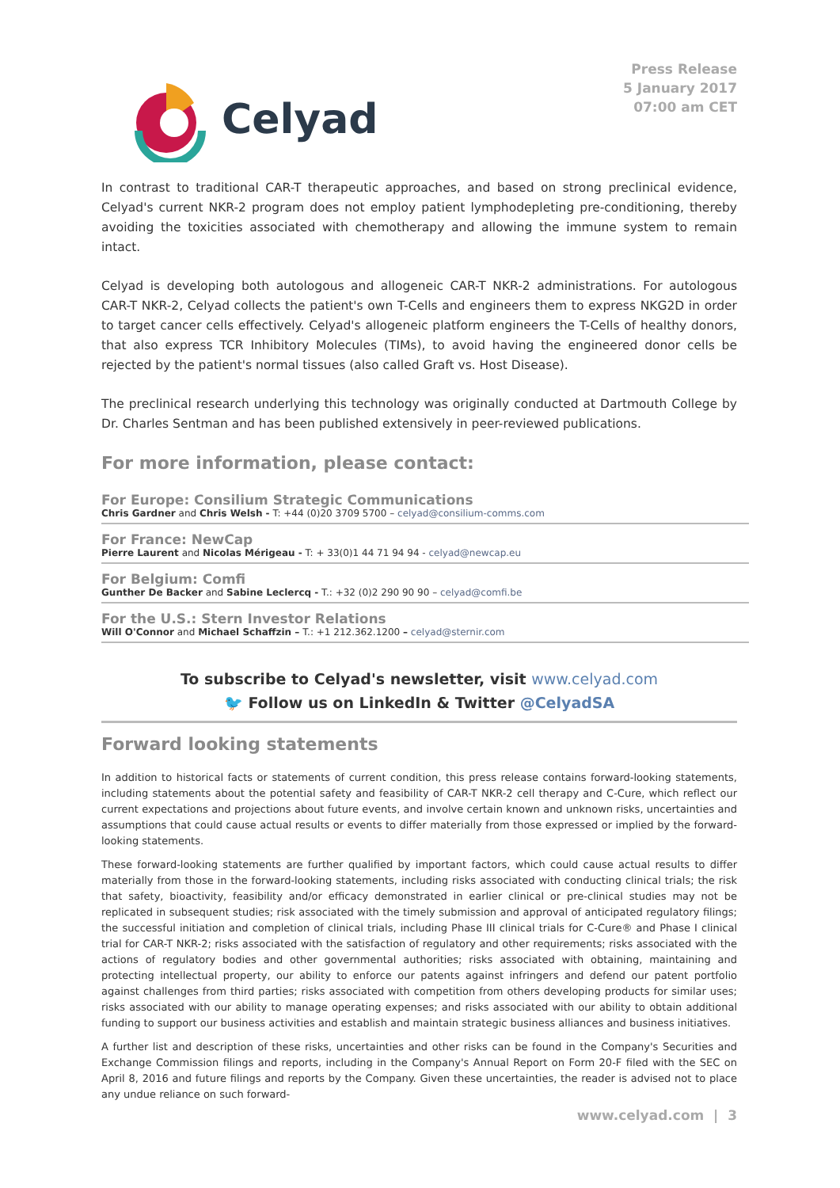Celyad
Press Release
5 January 2017
07:00 am CET
In contrast to traditional CAR-T therapeutic approaches, and based on strong preclinical evidence, Celyad's current NKR-2 program does not employ patient lymphodepleting pre-conditioning, thereby avoiding the toxicities associated with chemotherapy and allowing the immune system to remain intact.
Celyad is developing both autologous and allogeneic CAR-T NKR-2 administrations. For autologous CAR-T NKR-2, Celyad collects the patient's own T-Cells and engineers them to express NKG2D in order to target cancer cells effectively. Celyad's allogeneic platform engineers the T-Cells of healthy donors, that also express TCR Inhibitory Molecules (TIMs), to avoid having the engineered donor cells be rejected by the patient's normal tissues (also called Graft vs. Host Disease).
The preclinical research underlying this technology was originally conducted at Dartmouth College by Dr. Charles Sentman and has been published extensively in peer-reviewed publications.
For more information, please contact:
For Europe: Consilium Strategic Communications
Chris Gardner and Chris Welsh - T: +44 (0)20 3709 5700 – celyad@consilium-comms.com
For France: NewCap
Pierre Laurent and Nicolas Mérigeau - T: + 33(0)1 44 71 94 94 - celyad@newcap.eu
For Belgium: Comfi
Gunther De Backer and Sabine Leclercq - T.: +32 (0)2 290 90 90 – celyad@comfi.be
For the U.S.: Stern Investor Relations
Will O'Connor and Michael Schaffzin – T.: +1 212.362.1200 – celyad@sternir.com
To subscribe to Celyad's newsletter, visit www.celyad.com
🐦 Follow us on LinkedIn & Twitter @CelyadSA
Forward looking statements
In addition to historical facts or statements of current condition, this press release contains forward-looking statements, including statements about the potential safety and feasibility of CAR-T NKR-2 cell therapy and C-Cure, which reflect our current expectations and projections about future events, and involve certain known and unknown risks, uncertainties and assumptions that could cause actual results or events to differ materially from those expressed or implied by the forward-looking statements.
These forward-looking statements are further qualified by important factors, which could cause actual results to differ materially from those in the forward-looking statements, including risks associated with conducting clinical trials; the risk that safety, bioactivity, feasibility and/or efficacy demonstrated in earlier clinical or pre-clinical studies may not be replicated in subsequent studies; risk associated with the timely submission and approval of anticipated regulatory filings; the successful initiation and completion of clinical trials, including Phase III clinical trials for C-Cure® and Phase I clinical trial for CAR-T NKR-2; risks associated with the satisfaction of regulatory and other requirements; risks associated with the actions of regulatory bodies and other governmental authorities; risks associated with obtaining, maintaining and protecting intellectual property, our ability to enforce our patents against infringers and defend our patent portfolio against challenges from third parties; risks associated with competition from others developing products for similar uses; risks associated with our ability to manage operating expenses; and risks associated with our ability to obtain additional funding to support our business activities and establish and maintain strategic business alliances and business initiatives.
A further list and description of these risks, uncertainties and other risks can be found in the Company's Securities and Exchange Commission filings and reports, including in the Company's Annual Report on Form 20-F filed with the SEC on April 8, 2016 and future filings and reports by the Company. Given these uncertainties, the reader is advised not to place any undue reliance on such forward-
www.celyad.com | 3